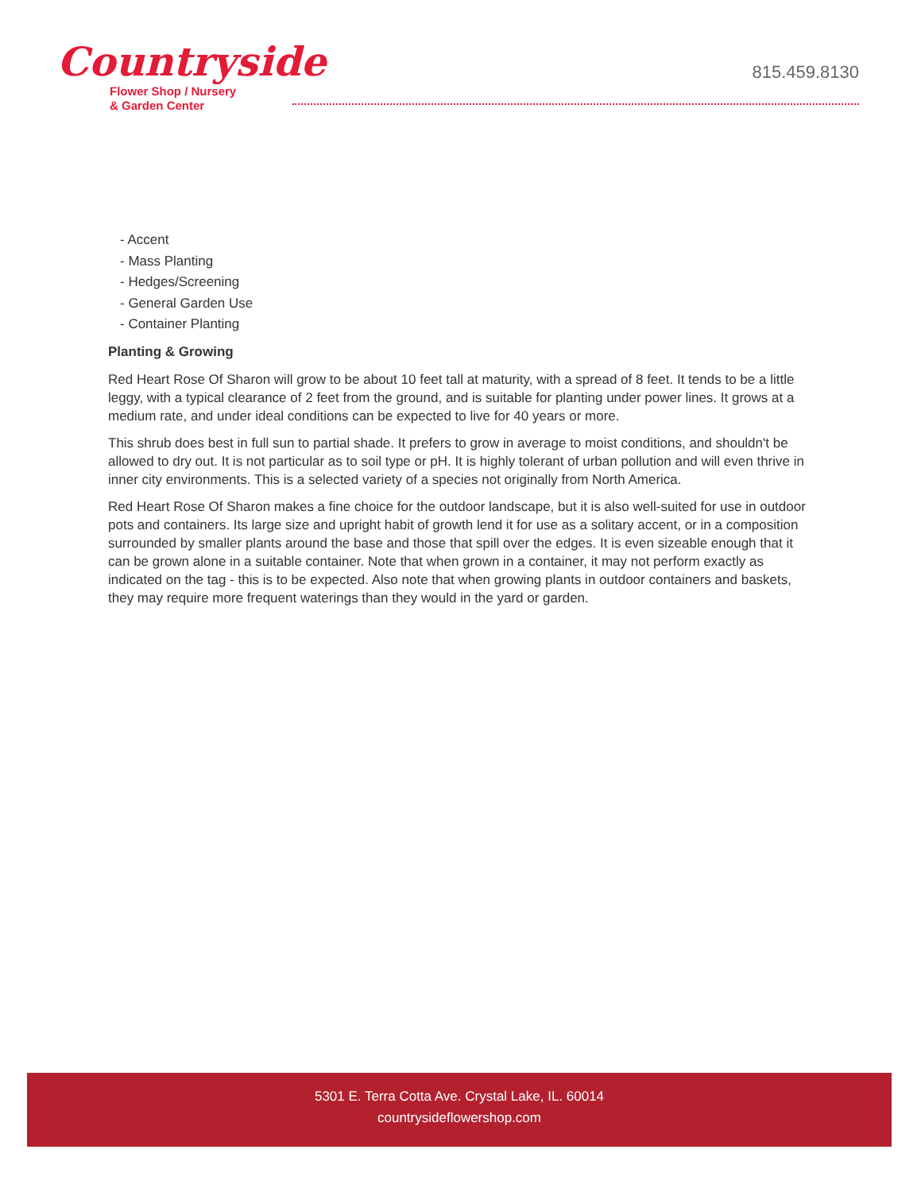Countryside
Flower Shop / Nursery
& Garden Center
815.459.8130
- Accent
- Mass Planting
- Hedges/Screening
- General Garden Use
- Container Planting
Planting & Growing
Red Heart Rose Of Sharon will grow to be about 10 feet tall at maturity, with a spread of 8 feet. It tends to be a little leggy, with a typical clearance of 2 feet from the ground, and is suitable for planting under power lines. It grows at a medium rate, and under ideal conditions can be expected to live for 40 years or more.
This shrub does best in full sun to partial shade. It prefers to grow in average to moist conditions, and shouldn't be allowed to dry out. It is not particular as to soil type or pH. It is highly tolerant of urban pollution and will even thrive in inner city environments. This is a selected variety of a species not originally from North America.
Red Heart Rose Of Sharon makes a fine choice for the outdoor landscape, but it is also well-suited for use in outdoor pots and containers. Its large size and upright habit of growth lend it for use as a solitary accent, or in a composition surrounded by smaller plants around the base and those that spill over the edges. It is even sizeable enough that it can be grown alone in a suitable container. Note that when grown in a container, it may not perform exactly as indicated on the tag - this is to be expected. Also note that when growing plants in outdoor containers and baskets, they may require more frequent waterings than they would in the yard or garden.
5301 E. Terra Cotta Ave. Crystal Lake, IL. 60014
countrysideflowershop.com